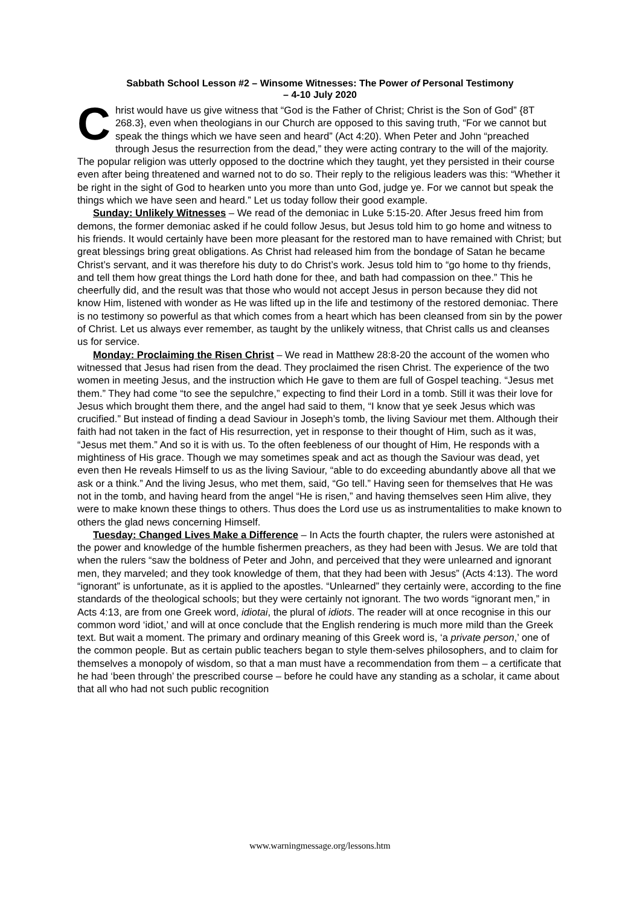Sabbath School Lesson #2 – Winsome Witnesses: The Power of Personal Testimony
– 4-10 July 2020
Christ would have us give witness that “God is the Father of Christ; Christ is the Son of God” {8T 268.3}, even when theologians in our Church are opposed to this saving truth, “For we cannot but speak the things which we have seen and heard” (Act 4:20). When Peter and John “preached through Jesus the resurrection from the dead,” they were acting contrary to the will of the majority. The popular religion was utterly opposed to the doctrine which they taught, yet they persisted in their course even after being threatened and warned not to do so. Their reply to the religious leaders was this: “Whether it be right in the sight of God to hearken unto you more than unto God, judge ye. For we cannot but speak the things which we have seen and heard.” Let us today follow their good example.
Sunday: Unlikely Witnesses – We read of the demoniac in Luke 5:15-20. After Jesus freed him from demons, the former demoniac asked if he could follow Jesus, but Jesus told him to go home and witness to his friends. It would certainly have been more pleasant for the restored man to have remained with Christ; but great blessings bring great obligations. As Christ had released him from the bondage of Satan he became Christ’s servant, and it was therefore his duty to do Christ’s work. Jesus told him to “go home to thy friends, and tell them how great things the Lord hath done for thee, and bath had compassion on thee.” This he cheerfully did, and the result was that those who would not accept Jesus in person because they did not know Him, listened with wonder as He was lifted up in the life and testimony of the restored demoniac. There is no testimony so powerful as that which comes from a heart which has been cleansed from sin by the power of Christ. Let us always ever remember, as taught by the unlikely witness, that Christ calls us and cleanses us for service.
Monday: Proclaiming the Risen Christ – We read in Matthew 28:8-20 the account of the women who witnessed that Jesus had risen from the dead. They proclaimed the risen Christ. The experience of the two women in meeting Jesus, and the instruction which He gave to them are full of Gospel teaching. “Jesus met them.” They had come “to see the sepulchre,” expecting to find their Lord in a tomb. Still it was their love for Jesus which brought them there, and the angel had said to them, “I know that ye seek Jesus which was crucified.” But instead of finding a dead Saviour in Joseph’s tomb, the living Saviour met them. Although their faith had not taken in the fact of His resurrection, yet in response to their thought of Him, such as it was, “Jesus met them.” And so it is with us. To the often feebleness of our thought of Him, He responds with a mightiness of His grace. Though we may sometimes speak and act as though the Saviour was dead, yet even then He reveals Himself to us as the living Saviour, “able to do exceeding abundantly above all that we ask or a think.” And the living Jesus, who met them, said, “Go tell.” Having seen for themselves that He was not in the tomb, and having heard from the angel “He is risen,” and having themselves seen Him alive, they were to make known these things to others. Thus does the Lord use us as instrumentalities to make known to others the glad news concerning Himself.
Tuesday: Changed Lives Make a Difference – In Acts the fourth chapter, the rulers were astonished at the power and knowledge of the humble fishermen preachers, as they had been with Jesus. We are told that when the rulers “saw the boldness of Peter and John, and perceived that they were unlearned and ignorant men, they marveled; and they took knowledge of them, that they had been with Jesus” (Acts 4:13). The word “ignorant” is unfortunate, as it is applied to the apostles. “Unlearned” they certainly were, according to the fine standards of the theological schools; but they were certainly not ignorant. The two words “ignorant men,” in Acts 4:13, are from one Greek word, idiotai, the plural of idiots. The reader will at once recognise in this our common word ‘idiot,’ and will at once conclude that the English rendering is much more mild than the Greek text. But wait a moment. The primary and ordinary meaning of this Greek word is, ‘a private person,’ one of the common people. But as certain public teachers began to style them-selves philosophers, and to claim for themselves a monopoly of wisdom, so that a man must have a recommendation from them – a certificate that he had ‘been through’ the prescribed course – before he could have any standing as a scholar, it came about that all who had not such public recognition
www.warningmessage.org/lessons.htm